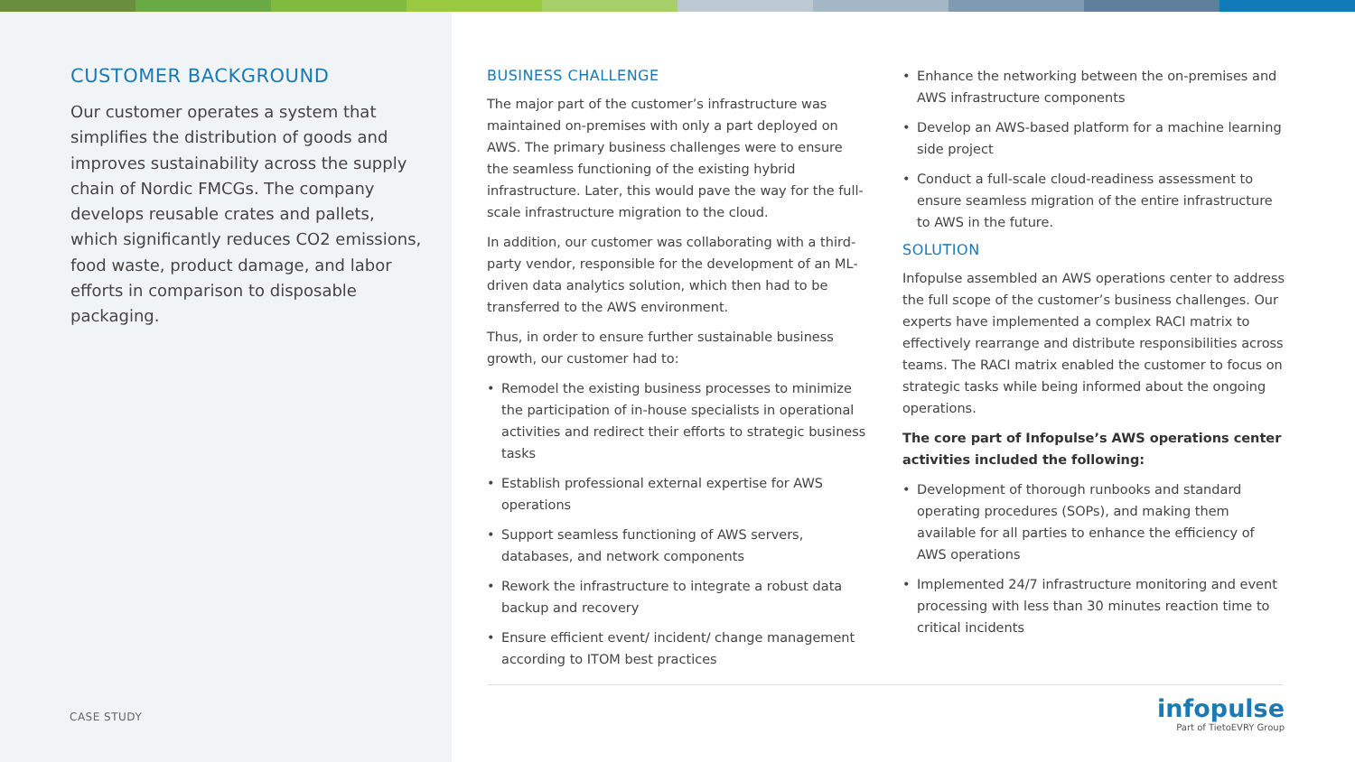CUSTOMER BACKGROUND
Our customer operates a system that simplifies the distribution of goods and improves sustainability across the supply chain of Nordic FMCGs. The company develops reusable crates and pallets, which significantly reduces CO2 emissions, food waste, product damage, and labor efforts in comparison to disposable packaging.
CASE STUDY
BUSINESS CHALLENGE
The major part of the customer’s infrastructure was maintained on-premises with only a part deployed on AWS. The primary business challenges were to ensure the seamless functioning of the existing hybrid infrastructure. Later, this would pave the way for the full-scale infrastructure migration to the cloud.
In addition, our customer was collaborating with a third-party vendor, responsible for the development of an ML-driven data analytics solution, which then had to be transferred to the AWS environment.
Thus, in order to ensure further sustainable business growth, our customer had to:
• Remodel the existing business processes to minimize the participation of in-house specialists in operational activities and redirect their efforts to strategic business tasks
• Establish professional external expertise for AWS operations
• Support seamless functioning of AWS servers, databases, and network components
• Rework the infrastructure to integrate a robust data backup and recovery
• Ensure efficient event/ incident/ change management according to ITOM best practices
• Enhance the networking between the on-premises and AWS infrastructure components
• Develop an AWS-based platform for a machine learning side project
• Conduct a full-scale cloud-readiness assessment to ensure seamless migration of the entire infrastructure to AWS in the future.
SOLUTION
Infopulse assembled an AWS operations center to address the full scope of the customer’s business challenges. Our experts have implemented a complex RACI matrix to effectively rearrange and distribute responsibilities across teams. The RACI matrix enabled the customer to focus on strategic tasks while being informed about the ongoing operations.
The core part of Infopulse’s AWS operations center activities included the following:
• Development of thorough runbooks and standard operating procedures (SOPs), and making them available for all parties to enhance the efficiency of AWS operations
• Implemented 24/7 infrastructure monitoring and event processing with less than 30 minutes reaction time to critical incidents
infopulse
Part of TietoEVRY Group